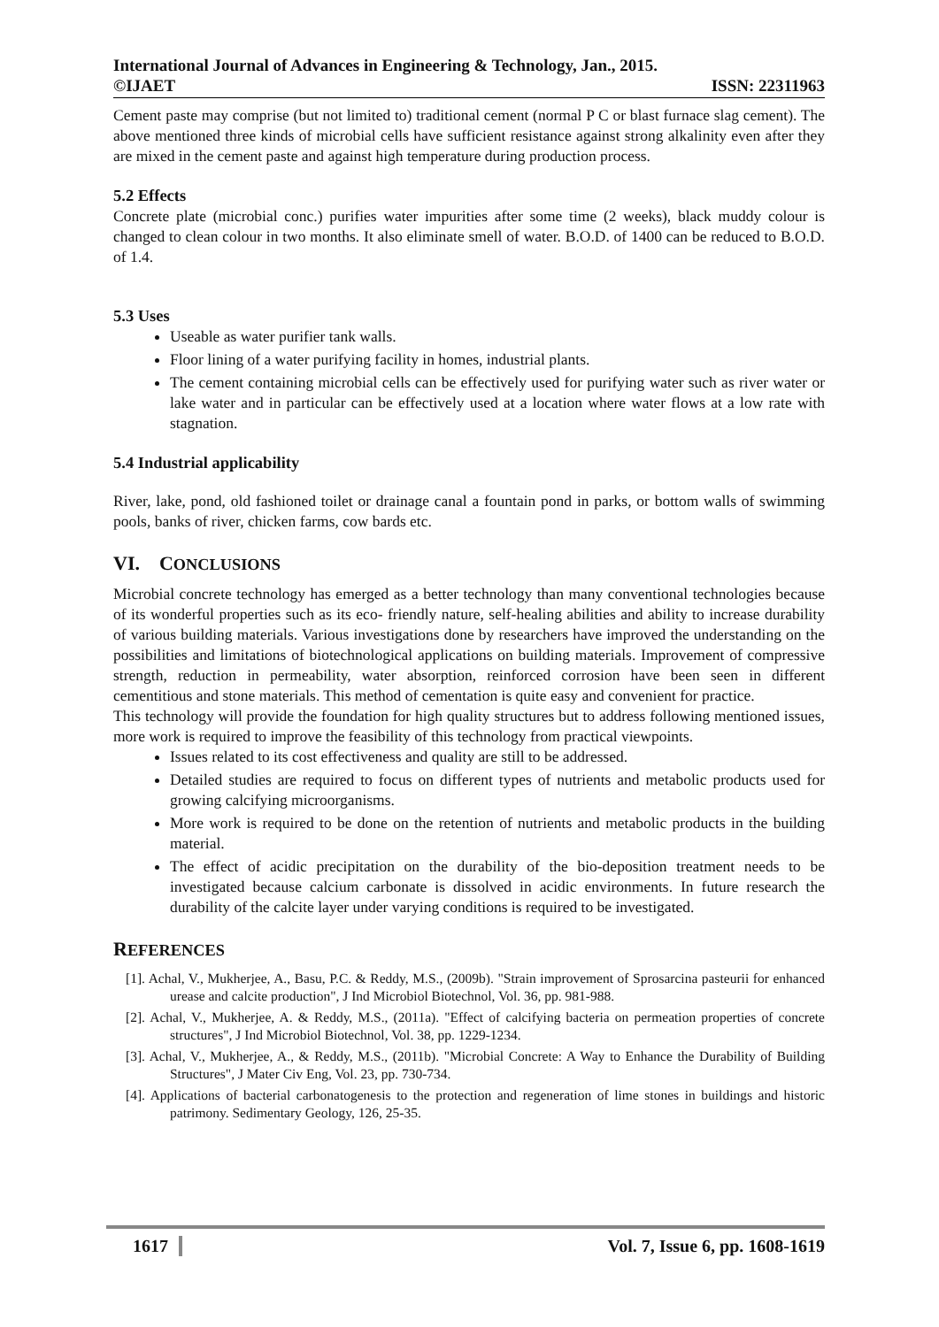International Journal of Advances in Engineering & Technology, Jan., 2015.
©IJAET ISSN: 22311963
Cement paste may comprise (but not limited to) traditional cement (normal P C or blast furnace slag cement). The above mentioned three kinds of microbial cells have sufficient resistance against strong alkalinity even after they are mixed in the cement paste and against high temperature during production process.
5.2 Effects
Concrete plate (microbial conc.) purifies water impurities after some time (2 weeks), black muddy colour is changed to clean colour in two months. It also eliminate smell of water. B.O.D. of 1400 can be reduced to B.O.D. of 1.4.
5.3 Uses
Useable as water purifier tank walls.
Floor lining of a water purifying facility in homes, industrial plants.
The cement containing microbial cells can be effectively used for purifying water such as river water or lake water and in particular can be effectively used at a location where water flows at a low rate with stagnation.
5.4 Industrial applicability
River, lake, pond, old fashioned toilet or drainage canal a fountain pond in parks, or bottom walls of swimming pools, banks of river, chicken farms, cow bards etc.
VI. CONCLUSIONS
Microbial concrete technology has emerged as a better technology than many conventional technologies because of its wonderful properties such as its eco- friendly nature, self-healing abilities and ability to increase durability of various building materials. Various investigations done by researchers have improved the understanding on the possibilities and limitations of biotechnological applications on building materials. Improvement of compressive strength, reduction in permeability, water absorption, reinforced corrosion have been seen in different cementitious and stone materials. This method of cementation is quite easy and convenient for practice.
This technology will provide the foundation for high quality structures but to address following mentioned issues, more work is required to improve the feasibility of this technology from practical viewpoints.
Issues related to its cost effectiveness and quality are still to be addressed.
Detailed studies are required to focus on different types of nutrients and metabolic products used for growing calcifying microorganisms.
More work is required to be done on the retention of nutrients and metabolic products in the building material.
The effect of acidic precipitation on the durability of the bio-deposition treatment needs to be investigated because calcium carbonate is dissolved in acidic environments. In future research the durability of the calcite layer under varying conditions is required to be investigated.
REFERENCES
[1]. Achal, V., Mukherjee, A., Basu, P.C. & Reddy, M.S., (2009b). "Strain improvement of Sprosarcina pasteurii for enhanced urease and calcite production", J Ind Microbiol Biotechnol, Vol. 36, pp. 981-988.
[2]. Achal, V., Mukherjee, A. & Reddy, M.S., (2011a). "Effect of calcifying bacteria on permeation properties of concrete structures", J Ind Microbiol Biotechnol, Vol. 38, pp. 1229-1234.
[3]. Achal, V., Mukherjee, A., & Reddy, M.S., (2011b). "Microbial Concrete: A Way to Enhance the Durability of Building Structures", J Mater Civ Eng, Vol. 23, pp. 730-734.
[4]. Applications of bacterial carbonatogenesis to the protection and regeneration of lime stones in buildings and historic patrimony. Sedimentary Geology, 126, 25-35.
1617 Vol. 7, Issue 6, pp. 1608-1619